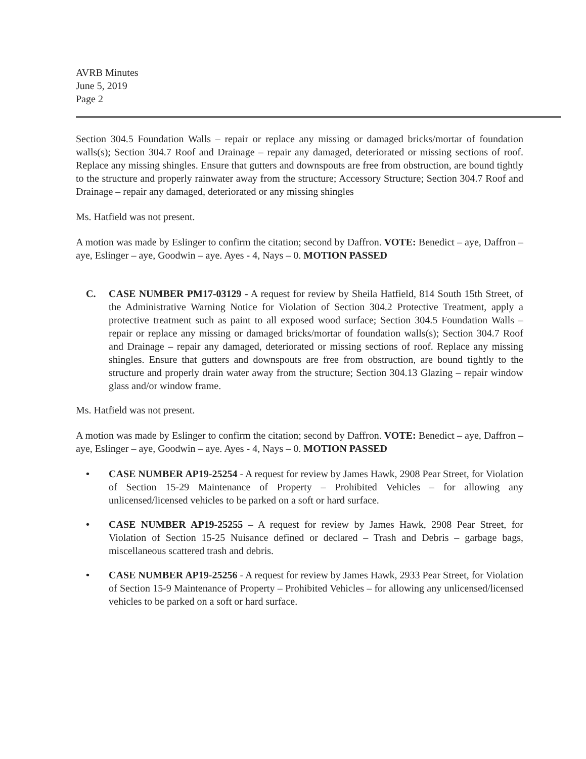AVRB Minutes
June 5, 2019
Page 2
Section 304.5 Foundation Walls – repair or replace any missing or damaged bricks/mortar of foundation walls(s); Section 304.7 Roof and Drainage – repair any damaged, deteriorated or missing sections of roof. Replace any missing shingles. Ensure that gutters and downspouts are free from obstruction, are bound tightly to the structure and properly rainwater away from the structure; Accessory Structure; Section 304.7 Roof and Drainage – repair any damaged, deteriorated or any missing shingles
Ms. Hatfield was not present.
A motion was made by Eslinger to confirm the citation; second by Daffron. VOTE: Benedict – aye, Daffron – aye, Eslinger – aye, Goodwin – aye. Ayes - 4, Nays – 0. MOTION PASSED
C. CASE NUMBER PM17-03129 - A request for review by Sheila Hatfield, 814 South 15th Street, of the Administrative Warning Notice for Violation of Section 304.2 Protective Treatment, apply a protective treatment such as paint to all exposed wood surface; Section 304.5 Foundation Walls – repair or replace any missing or damaged bricks/mortar of foundation walls(s); Section 304.7 Roof and Drainage – repair any damaged, deteriorated or missing sections of roof. Replace any missing shingles. Ensure that gutters and downspouts are free from obstruction, are bound tightly to the structure and properly drain water away from the structure; Section 304.13 Glazing – repair window glass and/or window frame.
Ms. Hatfield was not present.
A motion was made by Eslinger to confirm the citation; second by Daffron. VOTE: Benedict – aye, Daffron – aye, Eslinger – aye, Goodwin – aye. Ayes - 4, Nays – 0. MOTION PASSED
• CASE NUMBER AP19-25254 - A request for review by James Hawk, 2908 Pear Street, for Violation of Section 15-29 Maintenance of Property – Prohibited Vehicles – for allowing any unlicensed/licensed vehicles to be parked on a soft or hard surface.
• CASE NUMBER AP19-25255 – A request for review by James Hawk, 2908 Pear Street, for Violation of Section 15-25 Nuisance defined or declared – Trash and Debris – garbage bags, miscellaneous scattered trash and debris.
• CASE NUMBER AP19-25256 - A request for review by James Hawk, 2933 Pear Street, for Violation of Section 15-9 Maintenance of Property – Prohibited Vehicles – for allowing any unlicensed/licensed vehicles to be parked on a soft or hard surface.